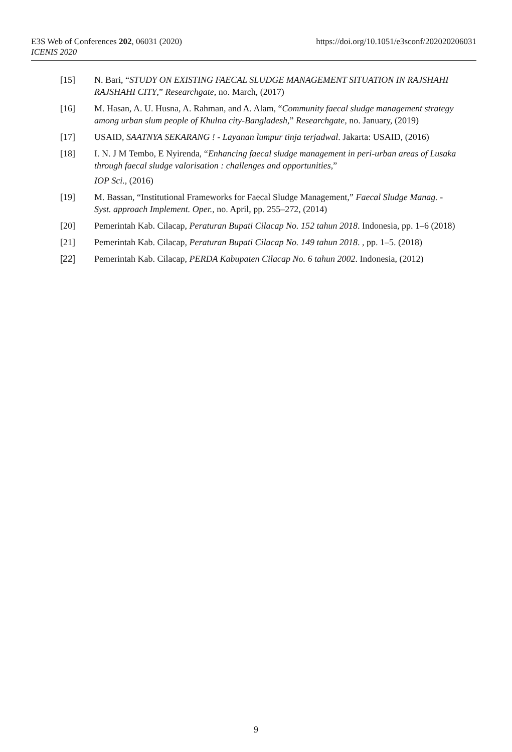https://doi.org/10.1051/e3sconf/202020206031 E3S Web of Conferences 202, 06031 (2020)
ICENIS 2020
[15] N. Bari, “STUDY ON EXISTING FAECAL SLUDGE MANAGEMENT SITUATION IN RAJSHAHI RAJSHAHI CITY,” Researchgate, no. March, (2017)
[16] M. Hasan, A. U. Husna, A. Rahman, and A. Alam, “Community faecal sludge management strategy among urban slum people of Khulna city-Bangladesh,” Researchgate, no. January, (2019)
[17] USAID, SAATNYA SEKARANG ! - Layanan lumpur tinja terjadwal. Jakarta: USAID, (2016)
[18] I. N. J M Tembo, E Nyirenda, “Enhancing faecal sludge management in peri-urban areas of Lusaka through faecal sludge valorisation : challenges and opportunities,”
IOP Sci., (2016)
[19] M. Bassan, “Institutional Frameworks for Faecal Sludge Management,” Faecal Sludge Manag. - Syst. approach Implement. Oper., no. April, pp. 255–272, (2014)
[20] Pemerintah Kab. Cilacap, Peraturan Bupati Cilacap No. 152 tahun 2018. Indonesia, pp. 1–6 (2018)
[21] Pemerintah Kab. Cilacap, Peraturan Bupati Cilacap No. 149 tahun 2018. , pp. 1–5. (2018)
[22] Pemerintah Kab. Cilacap, PERDA Kabupaten Cilacap No. 6 tahun 2002. Indonesia, (2012)
9